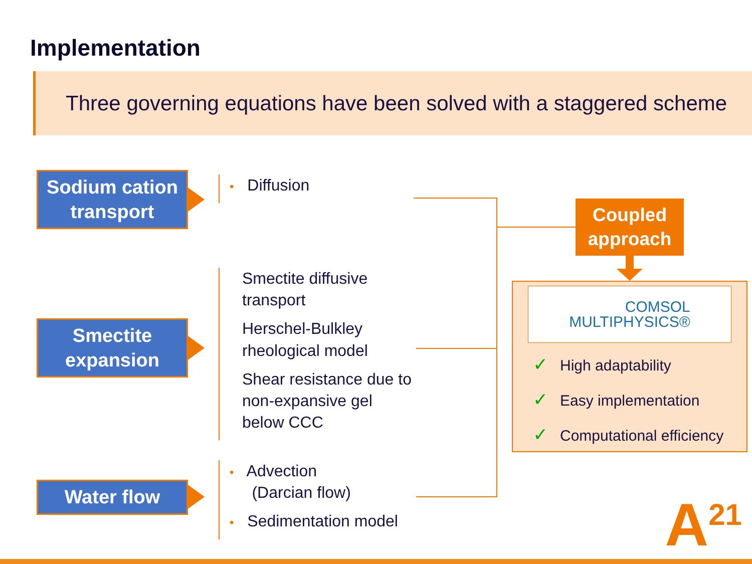Implementation
Three governing equations have been solved with a staggered scheme
Sodium cation
transport
• Diffusion
Smectite
expansion
Smectite diffusive transport
Herschel-Bulkley rheological model
Shear resistance due to non-expansive gel below CCC
Water flow
• Advection
(Darcian flow)
• Sedimentation model
Coupled
approach
COMSOL
MULTIPHYSICS®
✓ High adaptability
✓ Easy implementation
✓ Computational efficiency
A<sup>21</sup>